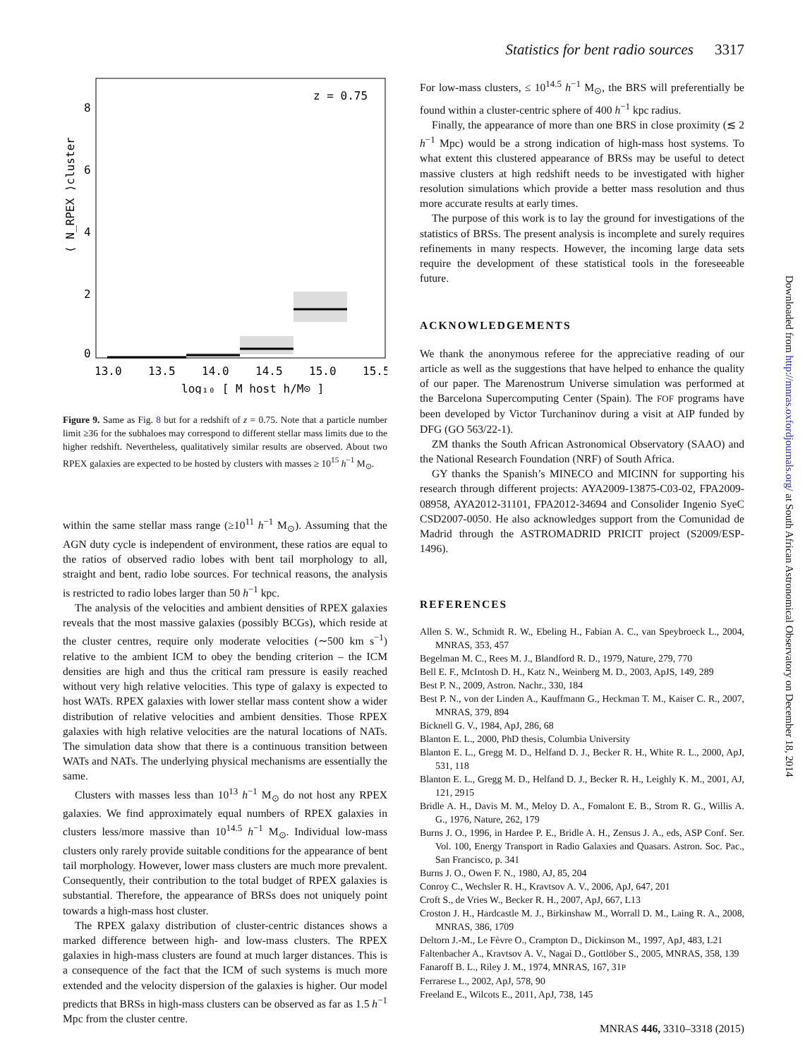Statistics for bent radio sources 3317
z = 0.75
8
6
4
2
0
13.0
13.5
14.0
14.5
15.0
15.5
log₁₀ [ M_host h/M⊙ ]
⟨ N_RPEX ⟩cluster
Figure 9. Same as Fig. 8 but for a redshift of z = 0.75. Note that a particle number limit ≥36 for the subhaloes may correspond to different stellar mass limits due to the higher redshift. Nevertheless, qualitatively similar results are observed. About two RPEX galaxies are expected to be hosted by clusters with masses ≥ 10<sup>15</sup> h<sup>−1</sup> M<sub>⊙</sub>.
within the same stellar mass range (≥10<sup>11</sup> h<sup>−1</sup> M<sub>⊙</sub>). Assuming that the AGN duty cycle is independent of environment, these ratios are equal to the ratios of observed radio lobes with bent tail morphology to all, straight and bent, radio lobe sources. For technical reasons, the analysis is restricted to radio lobes larger than 50 h<sup>−1</sup> kpc.
The analysis of the velocities and ambient densities of RPEX galaxies reveals that the most massive galaxies (possibly BCGs), which reside at the cluster centres, require only moderate velocities (∼500 km s<sup>−1</sup>) relative to the ambient ICM to obey the bending criterion – the ICM densities are high and thus the critical ram pressure is easily reached without very high relative velocities. This type of galaxy is expected to host WATs. RPEX galaxies with lower stellar mass content show a wider distribution of relative velocities and ambient densities. Those RPEX galaxies with high relative velocities are the natural locations of NATs. The simulation data show that there is a continuous transition between WATs and NATs. The underlying physical mechanisms are essentially the same.
Clusters with masses less than 10<sup>13</sup> h<sup>−1</sup> M<sub>⊙</sub> do not host any RPEX galaxies. We find approximately equal numbers of RPEX galaxies in clusters less/more massive than 10<sup>14.5</sup> h<sup>−1</sup> M<sub>⊙</sub>. Individual low-mass clusters only rarely provide suitable conditions for the appearance of bent tail morphology. However, lower mass clusters are much more prevalent. Consequently, their contribution to the total budget of RPEX galaxies is substantial. Therefore, the appearance of BRSs does not uniquely point towards a high-mass host cluster.
The RPEX galaxy distribution of cluster-centric distances shows a marked difference between high- and low-mass clusters. The RPEX galaxies in high-mass clusters are found at much larger distances. This is a consequence of the fact that the ICM of such systems is much more extended and the velocity dispersion of the galaxies is higher. Our model predicts that BRSs in high-mass clusters can be observed as far as 1.5 h<sup>−1</sup> Mpc from the cluster centre.
For low-mass clusters, ≤ 10<sup>14.5</sup> h<sup>−1</sup> M<sub>⊙</sub>, the BRS will preferentially be found within a cluster-centric sphere of 400 h<sup>−1</sup> kpc radius.
Finally, the appearance of more than one BRS in close proximity (≲ 2 h<sup>−1</sup> Mpc) would be a strong indication of high-mass host systems. To what extent this clustered appearance of BRSs may be useful to detect massive clusters at high redshift needs to be investigated with higher resolution simulations which provide a better mass resolution and thus more accurate results at early times.
The purpose of this work is to lay the ground for investigations of the statistics of BRSs. The present analysis is incomplete and surely requires refinements in many respects. However, the incoming large data sets require the development of these statistical tools in the foreseeable future.
ACKNOWLEDGEMENTS
We thank the anonymous referee for the appreciative reading of our article as well as the suggestions that have helped to enhance the quality of our paper. The Marenostrum Universe simulation was performed at the Barcelona Supercomputing Center (Spain). The FOF programs have been developed by Victor Turchaninov during a visit at AIP funded by DFG (GO 563/22-1).
ZM thanks the South African Astronomical Observatory (SAAO) and the National Research Foundation (NRF) of South Africa.
GY thanks the Spanish’s MINECO and MICINN for supporting his research through different projects: AYA2009-13875-C03-02, FPA2009-08958, AYA2012-31101, FPA2012-34694 and Consolider Ingenio SyeC CSD2007-0050. He also acknowledges support from the Comunidad de Madrid through the ASTROMADRID PRICIT project (S2009/ESP-1496).
REFERENCES
Allen S. W., Schmidt R. W., Ebeling H., Fabian A. C., van Speybroeck L., 2004, MNRAS, 353, 457
Begelman M. C., Rees M. J., Blandford R. D., 1979, Nature, 279, 770
Bell E. F., McIntosh D. H., Katz N., Weinberg M. D., 2003, ApJS, 149, 289
Best P. N., 2009, Astron. Nachr., 330, 184
Best P. N., von der Linden A., Kauffmann G., Heckman T. M., Kaiser C. R., 2007, MNRAS, 379, 894
Bicknell G. V., 1984, ApJ, 286, 68
Blanton E. L., 2000, PhD thesis, Columbia University
Blanton E. L., Gregg M. D., Helfand D. J., Becker R. H., White R. L., 2000, ApJ, 531, 118
Blanton E. L., Gregg M. D., Helfand D. J., Becker R. H., Leighly K. M., 2001, AJ, 121, 2915
Bridle A. H., Davis M. M., Meloy D. A., Fomalont E. B., Strom R. G., Willis A. G., 1976, Nature, 262, 179
Burns J. O., 1996, in Hardee P. E., Bridle A. H., Zensus J. A., eds, ASP Conf. Ser. Vol. 100, Energy Transport in Radio Galaxies and Quasars. Astron. Soc. Pac., San Francisco, p. 341
Burns J. O., Owen F. N., 1980, AJ, 85, 204
Conroy C., Wechsler R. H., Kravtsov A. V., 2006, ApJ, 647, 201
Croft S., de Vries W., Becker R. H., 2007, ApJ, 667, L13
Croston J. H., Hardcastle M. J., Birkinshaw M., Worrall D. M., Laing R. A., 2008, MNRAS, 386, 1709
Deltorn J.-M., Le Fèvre O., Crampton D., Dickinson M., 1997, ApJ, 483, L21
Faltenbacher A., Kravtsov A. V., Nagai D., Gottlöber S., 2005, MNRAS, 358, 139
Fanaroff B. L., Riley J. M., 1974, MNRAS, 167, 31P
Ferrarese L., 2002, ApJ, 578, 90
Freeland E., Wilcots E., 2011, ApJ, 738, 145
Downloaded from http://mnras.oxfordjournals.org/ at South African Astronomical Observatory on December 18, 2014
MNRAS 446, 3310–3318 (2015)